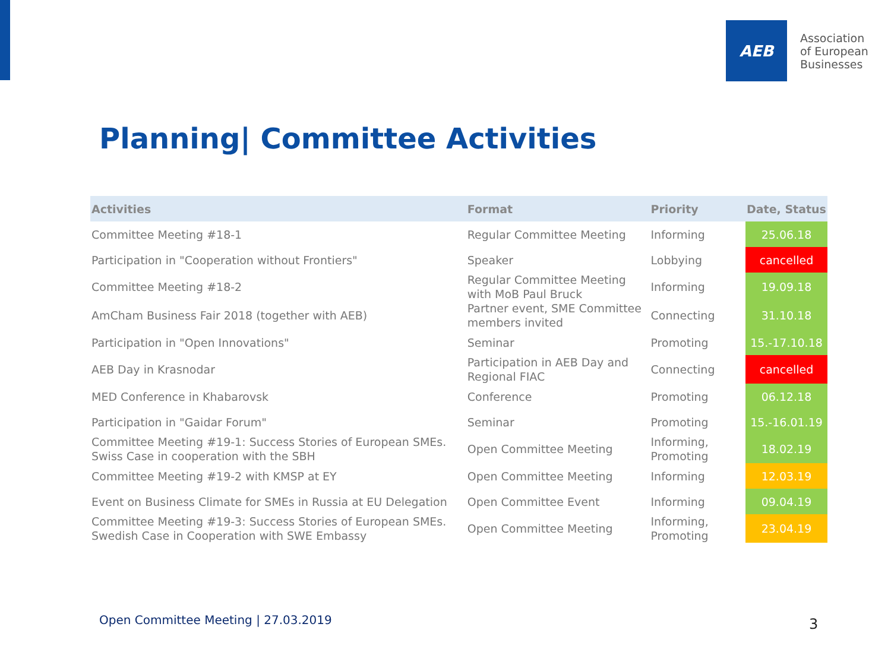AEB
Association
of European
Businesses
Planning| Committee Activities
| Activities | Format | Priority | Date, Status |
| --- | --- | --- | --- |
| Committee Meeting #18-1 | Regular Committee Meeting | Informing | 25.06.18 |
| Participation in "Cooperation without Frontiers" | Speaker | Lobbying | cancelled |
| Committee Meeting #18-2 | Regular Committee Meeting with MoB Paul Bruck | Informing | 19.09.18 |
| AmCham Business Fair 2018 (together with AEB) | Partner event, SME Committee members invited | Connecting | 31.10.18 |
| Participation in "Open Innovations" | Seminar | Promoting | 15.-17.10.18 |
| AEB Day in Krasnodar | Participation in AEB Day and Regional FIAC | Connecting | cancelled |
| MED Conference in Khabarovsk | Conference | Promoting | 06.12.18 |
| Participation in "Gaidar Forum" | Seminar | Promoting | 15.-16.01.19 |
| Committee Meeting #19-1: Success Stories of European SMEs. Swiss Case in cooperation with the SBH | Open Committee Meeting | Informing, Promoting | 18.02.19 |
| Committee Meeting #19-2 with KMSP at EY | Open Committee Meeting | Informing | 12.03.19 |
| Event on Business Climate for SMEs in Russia at EU Delegation | Open Committee Event | Informing | 09.04.19 |
| Committee Meeting #19-3: Success Stories of European SMEs. Swedish Case in Cooperation with SWE Embassy | Open Committee Meeting | Informing, Promoting | 23.04.19 |
Open Committee Meeting | 27.03.2019
3